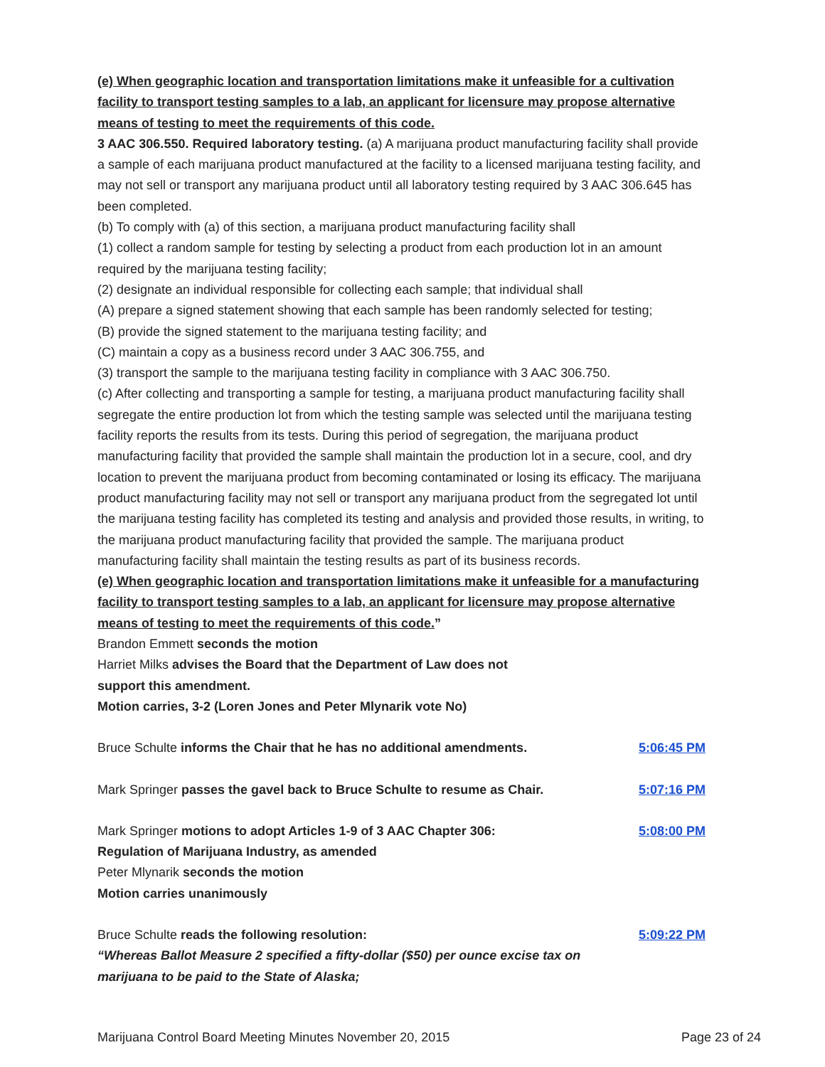(e) When geographic location and transportation limitations make it unfeasible for a cultivation facility to transport testing samples to a lab, an applicant for licensure may propose alternative means of testing to meet the requirements of this code.
3 AAC 306.550. Required laboratory testing. (a) A marijuana product manufacturing facility shall provide a sample of each marijuana product manufactured at the facility to a licensed marijuana testing facility, and may not sell or transport any marijuana product until all laboratory testing required by 3 AAC 306.645 has been completed.
(b) To comply with (a) of this section, a marijuana product manufacturing facility shall
(1) collect a random sample for testing by selecting a product from each production lot in an amount required by the marijuana testing facility;
(2) designate an individual responsible for collecting each sample; that individual shall
(A) prepare a signed statement showing that each sample has been randomly selected for testing;
(B) provide the signed statement to the marijuana testing facility; and
(C) maintain a copy as a business record under 3 AAC 306.755, and
(3) transport the sample to the marijuana testing facility in compliance with 3 AAC 306.750.
(c) After collecting and transporting a sample for testing, a marijuana product manufacturing facility shall segregate the entire production lot from which the testing sample was selected until the marijuana testing facility reports the results from its tests. During this period of segregation, the marijuana product manufacturing facility that provided the sample shall maintain the production lot in a secure, cool, and dry location to prevent the marijuana product from becoming contaminated or losing its efficacy. The marijuana product manufacturing facility may not sell or transport any marijuana product from the segregated lot until the marijuana testing facility has completed its testing and analysis and provided those results, in writing, to the marijuana product manufacturing facility that provided the sample. The marijuana product manufacturing facility shall maintain the testing results as part of its business records.
(e) When geographic location and transportation limitations make it unfeasible for a manufacturing facility to transport testing samples to a lab, an applicant for licensure may propose alternative means of testing to meet the requirements of this code.”
Brandon Emmett seconds the motion
Harriet Milks advises the Board that the Department of Law does not
support this amendment.
Motion carries, 3-2 (Loren Jones and Peter Mlynarik vote No)
Bruce Schulte informs the Chair that he has no additional amendments. 5:06:45 PM
Mark Springer passes the gavel back to Bruce Schulte to resume as Chair. 5:07:16 PM
Mark Springer motions to adopt Articles 1-9 of 3 AAC Chapter 306: 5:08:00 PM
Regulation of Marijuana Industry, as amended
Peter Mlynarik seconds the motion
Motion carries unanimously
Bruce Schulte reads the following resolution: 5:09:22 PM
“Whereas Ballot Measure 2 specified a fifty-dollar ($50) per ounce excise tax on
marijuana to be paid to the State of Alaska;
Marijuana Control Board Meeting Minutes November 20, 2015 Page 23 of 24